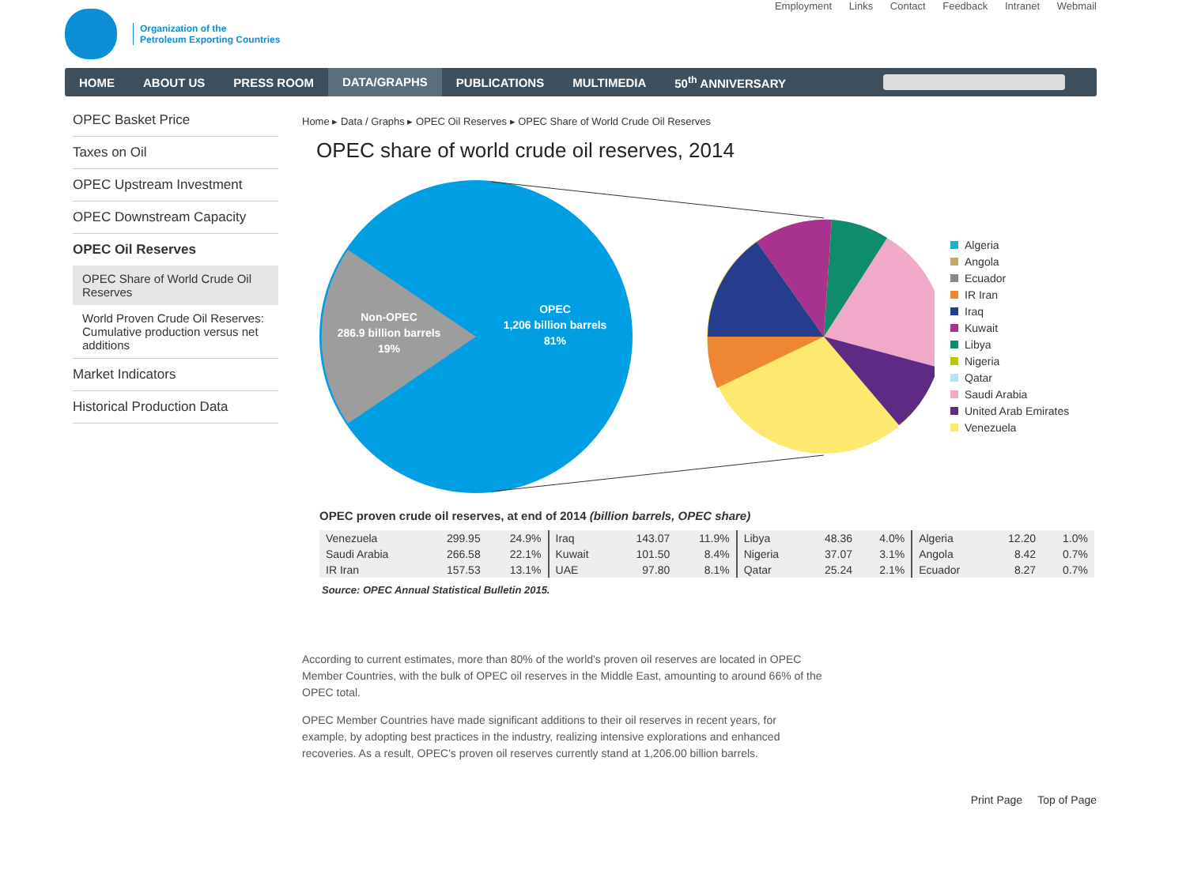Organization of the
Petroleum Exporting Countries
Employment Links Contact Feedback Intranet Webmail
HOME ABOUT US PRESS ROOM DATA/GRAPHS PUBLICATIONS MULTIMEDIA 50<sup>th</sup> ANNIVERSARY
OPEC Basket Price
Taxes on Oil
OPEC Upstream Investment
OPEC Downstream Capacity
OPEC Oil Reserves
OPEC Share of World Crude Oil Reserves
World Proven Crude Oil Reserves: Cumulative production versus net additions
Market Indicators
Historical Production Data
Home ▸ Data / Graphs ▸ OPEC Oil Reserves ▸ OPEC Share of World Crude Oil Reserves
OPEC share of world crude oil reserves, 2014
Non-OPEC
286.9 billion barrels
19%
OPEC
1,206 billion barrels
81%
Algeria
Angola
Ecuador
IR Iran
Iraq
Kuwait
Libya
Nigeria
Qatar
Saudi Arabia
United Arab Emirates
Venezuela
OPEC proven crude oil reserves, at end of 2014 (billion barrels, OPEC share)
| Venezuela | 299.95 | 24.9% | Iraq | 143.07 | 11.9% | Libya | 48.36 | 4.0% | Algeria | 12.20 | 1.0% |
| Saudi Arabia | 266.58 | 22.1% | Kuwait | 101.50 | 8.4% | Nigeria | 37.07 | 3.1% | Angola | 8.42 | 0.7% |
| IR Iran | 157.53 | 13.1% | UAE | 97.80 | 8.1% | Qatar | 25.24 | 2.1% | Ecuador | 8.27 | 0.7% |
Source: OPEC Annual Statistical Bulletin 2015.
According to current estimates, more than 80% of the world's proven oil reserves are located in OPEC Member Countries, with the bulk of OPEC oil reserves in the Middle East, amounting to around 66% of the OPEC total.
OPEC Member Countries have made significant additions to their oil reserves in recent years, for example, by adopting best practices in the industry, realizing intensive explorations and enhanced recoveries. As a result, OPEC's proven oil reserves currently stand at 1,206.00 billion barrels.
Print Page Top of Page